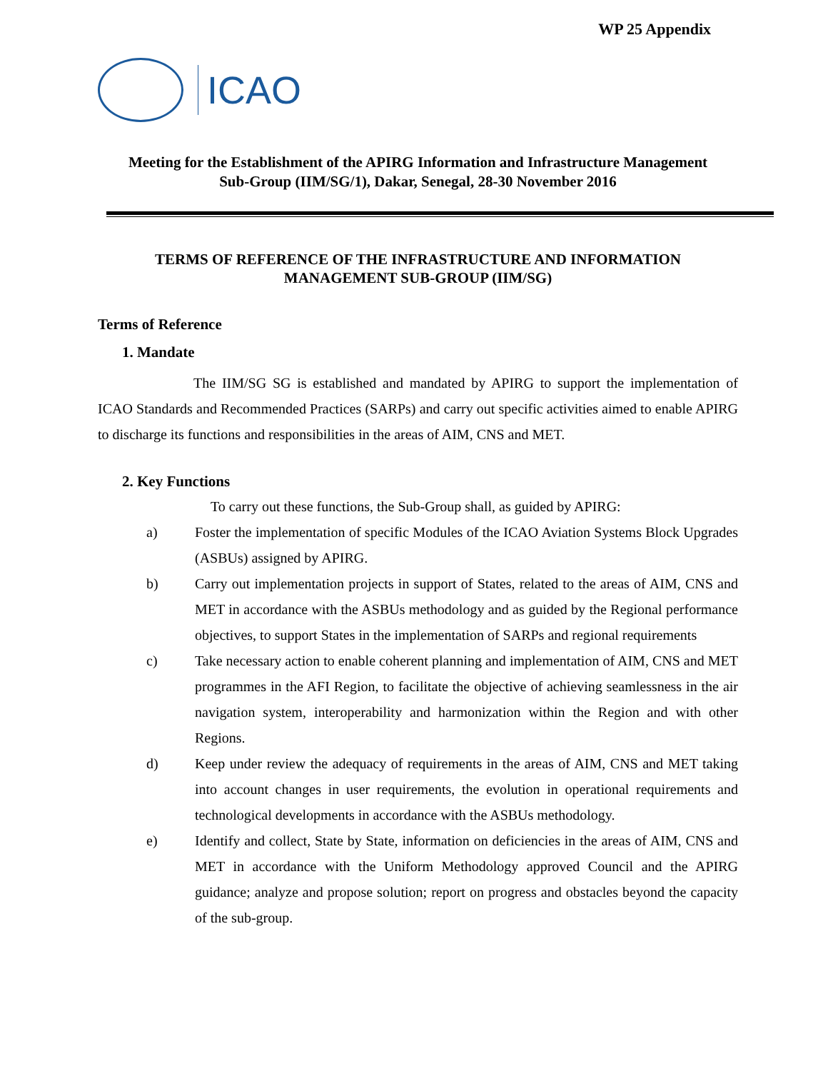WP 25 Appendix
ICAO
Meeting for the Establishment of the APIRG Information and Infrastructure Management
Sub-Group (IIM/SG/1), Dakar, Senegal, 28-30 November 2016
TERMS OF REFERENCE OF THE INFRASTRUCTURE AND INFORMATION
MANAGEMENT SUB-GROUP (IIM/SG)
Terms of Reference
1. Mandate
The IIM/SG SG is established and mandated by APIRG to support the implementation of ICAO Standards and Recommended Practices (SARPs) and carry out specific activities aimed to enable APIRG to discharge its functions and responsibilities in the areas of AIM, CNS and MET.
2. Key Functions
To carry out these functions, the Sub-Group shall, as guided by APIRG:
a) Foster the implementation of specific Modules of the ICAO Aviation Systems Block Upgrades (ASBUs) assigned by APIRG.
b) Carry out implementation projects in support of States, related to the areas of AIM, CNS and MET in accordance with the ASBUs methodology and as guided by the Regional performance objectives, to support States in the implementation of SARPs and regional requirements
c) Take necessary action to enable coherent planning and implementation of AIM, CNS and MET programmes in the AFI Region, to facilitate the objective of achieving seamlessness in the air navigation system, interoperability and harmonization within the Region and with other Regions.
d) Keep under review the adequacy of requirements in the areas of AIM, CNS and MET taking into account changes in user requirements, the evolution in operational requirements and technological developments in accordance with the ASBUs methodology.
e) Identify and collect, State by State, information on deficiencies in the areas of AIM, CNS and MET in accordance with the Uniform Methodology approved Council and the APIRG guidance; analyze and propose solution; report on progress and obstacles beyond the capacity of the sub-group.